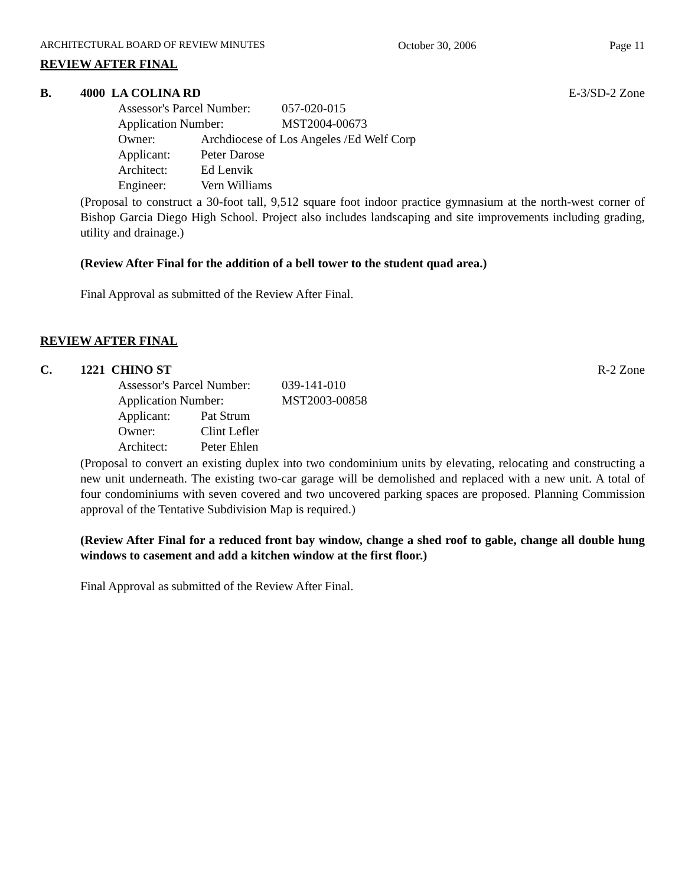ARCHITECTURAL BOARD OF REVIEW MINUTES October 30, 2006 Page 11
REVIEW AFTER FINAL
B. 4000 LA COLINA RD E-3/SD-2 Zone
Assessor's Parcel Number: 057-020-015
Application Number: MST2004-00673
Owner: Archdiocese of Los Angeles /Ed Welf Corp
Applicant: Peter Darose
Architect: Ed Lenvik
Engineer: Vern Williams
(Proposal to construct a 30-foot tall, 9,512 square foot indoor practice gymnasium at the north-west corner of Bishop Garcia Diego High School. Project also includes landscaping and site improvements including grading, utility and drainage.)
(Review After Final for the addition of a bell tower to the student quad area.)
Final Approval as submitted of the Review After Final.
REVIEW AFTER FINAL
C. 1221 CHINO ST R-2 Zone
Assessor's Parcel Number: 039-141-010
Application Number: MST2003-00858
Applicant: Pat Strum
Owner: Clint Lefler
Architect: Peter Ehlen
(Proposal to convert an existing duplex into two condominium units by elevating, relocating and constructing a new unit underneath. The existing two-car garage will be demolished and replaced with a new unit. A total of four condominiums with seven covered and two uncovered parking spaces are proposed. Planning Commission approval of the Tentative Subdivision Map is required.)
(Review After Final for a reduced front bay window, change a shed roof to gable, change all double hung windows to casement and add a kitchen window at the first floor.)
Final Approval as submitted of the Review After Final.